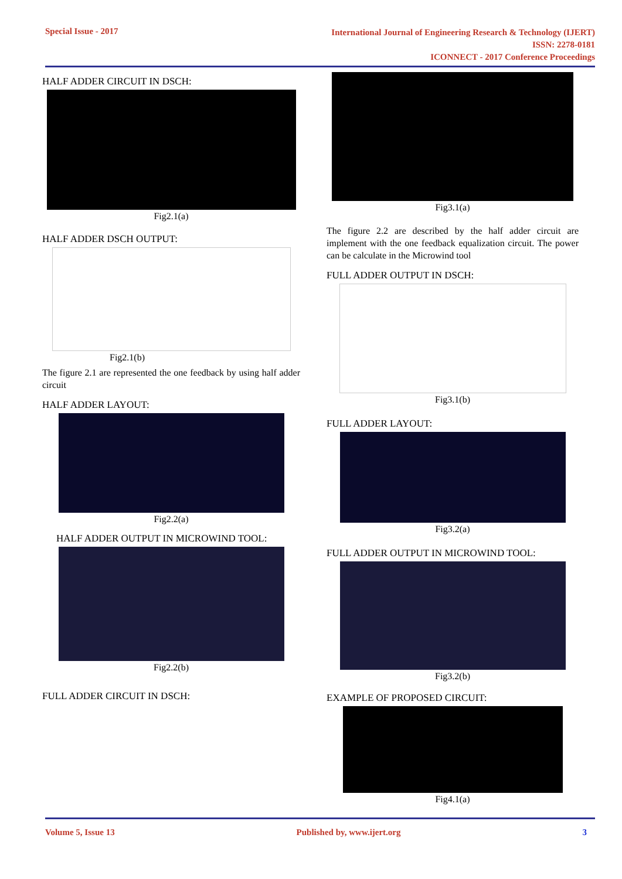Special Issue - 2017
International Journal of Engineering Research & Technology (IJERT)
ISSN: 2278-0181
ICONNECT - 2017 Conference Proceedings
HALF ADDER CIRCUIT IN DSCH:
Fig2.1(a)
HALF ADDER DSCH OUTPUT:
Fig2.1(b)
The figure 2.1 are represented the one feedback by using half adder circuit
HALF ADDER LAYOUT:
Fig2.2(a)
HALF ADDER OUTPUT IN MICROWIND TOOL:
Fig2.2(b)
FULL ADDER CIRCUIT IN DSCH:
Fig3.1(a)
The figure 2.2 are described by the half adder circuit are implement with the one feedback equalization circuit. The power can be calculate in the Microwind tool
FULL ADDER OUTPUT IN DSCH:
Fig3.1(b)
FULL ADDER LAYOUT:
Fig3.2(a)
FULL ADDER OUTPUT IN MICROWIND TOOL:
Fig3.2(b)
EXAMPLE OF PROPOSED CIRCUIT:
Fig4.1(a)
Volume 5, Issue 13 Published by, www.ijert.org 3